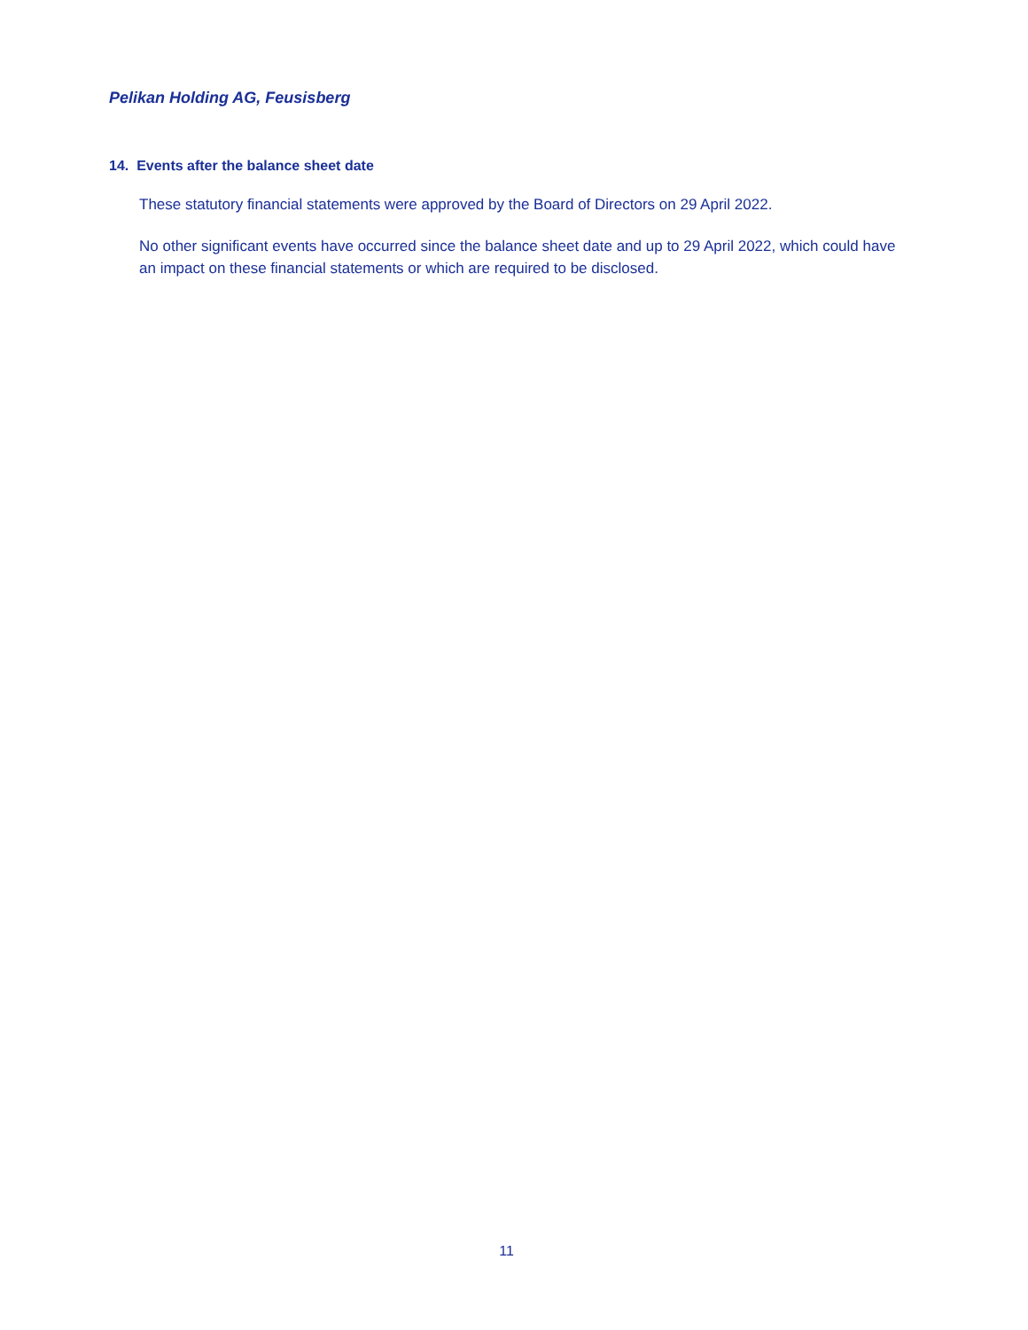Pelikan Holding AG, Feusisberg
14. Events after the balance sheet date
These statutory financial statements were approved by the Board of Directors on 29 April 2022.
No other significant events have occurred since the balance sheet date and up to 29 April 2022, which could have an impact on these financial statements or which are required to be disclosed.
11